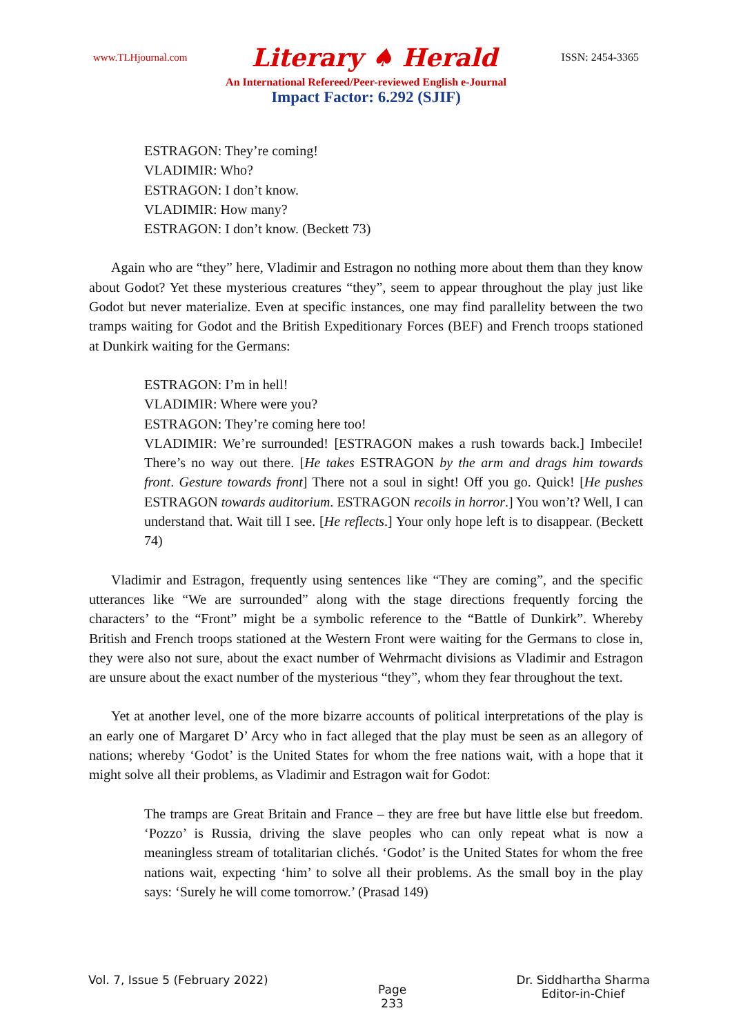www.TLHjournal.com Literary ♠ Herald ISSN: 2454-3365
An International Refereed/Peer-reviewed English e-Journal
Impact Factor: 6.292 (SJIF)
ESTRAGON: They’re coming!
VLADIMIR: Who?
ESTRAGON: I don’t know.
VLADIMIR: How many?
ESTRAGON: I don’t know. (Beckett 73)
Again who are “they” here, Vladimir and Estragon no nothing more about them than they know about Godot? Yet these mysterious creatures “they”, seem to appear throughout the play just like Godot but never materialize. Even at specific instances, one may find parallelity between the two tramps waiting for Godot and the British Expeditionary Forces (BEF) and French troops stationed at Dunkirk waiting for the Germans:
ESTRAGON: I’m in hell!
VLADIMIR: Where were you?
ESTRAGON: They’re coming here too!
VLADIMIR: We’re surrounded! [ESTRAGON makes a rush towards back.] Imbecile! There’s no way out there. [He takes ESTRAGON by the arm and drags him towards front. Gesture towards front] There not a soul in sight! Off you go. Quick! [He pushes ESTRAGON towards auditorium. ESTRAGON recoils in horror.] You won’t? Well, I can understand that. Wait till I see. [He reflects.] Your only hope left is to disappear. (Beckett 74)
Vladimir and Estragon, frequently using sentences like “They are coming”, and the specific utterances like “We are surrounded” along with the stage directions frequently forcing the characters’ to the “Front” might be a symbolic reference to the “Battle of Dunkirk”. Whereby British and French troops stationed at the Western Front were waiting for the Germans to close in, they were also not sure, about the exact number of Wehrmacht divisions as Vladimir and Estragon are unsure about the exact number of the mysterious “they”, whom they fear throughout the text.
Yet at another level, one of the more bizarre accounts of political interpretations of the play is an early one of Margaret D’ Arcy who in fact alleged that the play must be seen as an allegory of nations; whereby ‘Godot’ is the United States for whom the free nations wait, with a hope that it might solve all their problems, as Vladimir and Estragon wait for Godot:
The tramps are Great Britain and France – they are free but have little else but freedom. ‘Pozzo’ is Russia, driving the slave peoples who can only repeat what is now a meaningless stream of totalitarian clichés. ‘Godot’ is the United States for whom the free nations wait, expecting ‘him’ to solve all their problems. As the small boy in the play says: ‘Surely he will come tomorrow.’ (Prasad 149)
Vol. 7, Issue 5 (February 2022) Page
233 Dr. Siddhartha Sharma
Editor-in-Chief